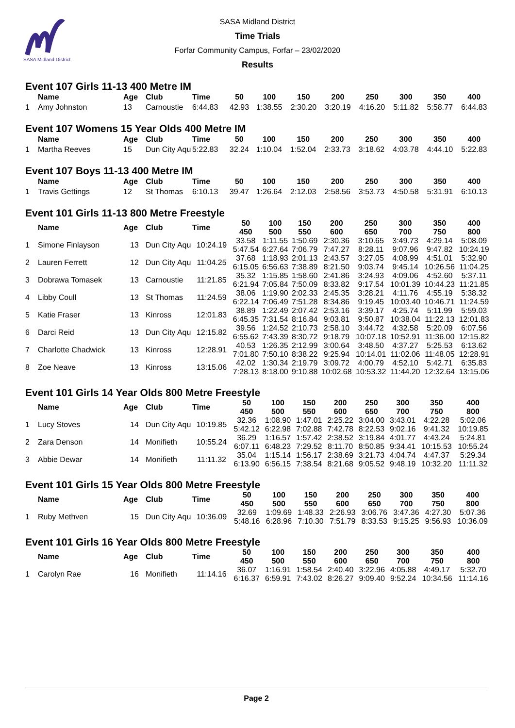SASA Midland District
SASA Midland District
Time Trials
Forfar Community Campus, Forfar – 23/02/2020
Results
Event 107 Girls 11-13 400 Metre IM
| | Name | Age | Club | Time | 50 | 100 | 150 | 200 | 250 | 300 | 350 | 400 |
| --- | --- | --- | --- | --- | --- | --- | --- | --- | --- | --- | --- | --- |
| 1 | Amy Johnston | 13 | Carnoustie | 6:44.83 | 42.93 | 1:38.55 | 2:30.20 | 3:20.19 | 4:16.20 | 5:11.82 | 5:58.77 | 6:44.83 |
Event 107 Womens 15 Year Olds 400 Metre IM
| | Name | Age | Club | Time | 50 | 100 | 150 | 200 | 250 | 300 | 350 | 400 |
| --- | --- | --- | --- | --- | --- | --- | --- | --- | --- | --- | --- | --- |
| 1 | Martha Reeves | 15 | Dun City Aqu | 5:22.83 | 32.24 | 1:10.04 | 1:52.04 | 2:33.73 | 3:18.62 | 4:03.78 | 4:44.10 | 5:22.83 |
Event 107 Boys 11-13 400 Metre IM
| | Name | Age | Club | Time | 50 | 100 | 150 | 200 | 250 | 300 | 350 | 400 |
| --- | --- | --- | --- | --- | --- | --- | --- | --- | --- | --- | --- | --- |
| 1 | Travis Gettings | 12 | St Thomas | 6:10.13 | 39.47 | 1:26.64 | 2:12.03 | 2:58.56 | 3:53.73 | 4:50.58 | 5:31.91 | 6:10.13 |
Event 101 Girls 11-13 800 Metre Freestyle
| | Name | Age | Club | Time | 50 450 | 100 500 | 150 550 | 200 600 | 250 650 | 300 700 | 350 750 | 400 800 |
| --- | --- | --- | --- | --- | --- | --- | --- | --- | --- | --- | --- | --- |
| 1 | Simone Finlayson | 13 | Dun City Aqu | 10:24.19 | 33.58 5:47.54 | 1:11.55 6:27.64 | 1:50.69 7:06.79 | 2:30.36 7:47.27 | 3:10.65 8:28.11 | 3:49.73 9:07.96 | 4:29.14 9:47.82 | 5:08.09 10:24.19 |
| 2 | Lauren Ferrett | 12 | Dun City Aqu | 11:04.25 | 37.68 6:15.05 | 1:18.93 6:56.63 | 2:01.13 7:38.89 | 2:43.57 8:21.50 | 3:27.05 9:03.74 | 4:08.99 9:45.14 | 4:51.01 10:26.56 | 5:32.90 11:04.25 |
| 3 | Dobrawa Tomasek | 13 | Carnoustie | 11:21.85 | 35.32 6:21.94 | 1:15.85 7:05.84 | 1:58.60 7:50.09 | 2:41.86 8:33.82 | 3:24.93 9:17.54 | 4:09.06 10:01.39 | 4:52.60 10:44.23 | 5:37.11 11:21.85 |
| 4 | Libby Coull | 13 | St Thomas | 11:24.59 | 38.06 6:22.14 | 1:19.90 7:06.49 | 2:02.33 7:51.28 | 2:45.35 8:34.86 | 3:28.21 9:19.45 | 4:11.76 10:03.40 | 4:55.19 10:46.71 | 5:38.32 11:24.59 |
| 5 | Katie Fraser | 13 | Kinross | 12:01.83 | 38.89 6:45.35 | 1:22.49 7:31.54 | 2:07.42 8:16.84 | 2:53.16 9:03.81 | 3:39.17 9:50.87 | 4:25.74 10:38.04 | 5:11.99 11:22.13 | 5:59.03 12:01.83 |
| 6 | Darci Reid | 13 | Dun City Aqu | 12:15.82 | 39.56 6:55.62 | 1:24.52 7:43.39 | 2:10.73 8:30.72 | 2:58.10 9:18.79 | 3:44.72 10:07.18 | 4:32.58 10:52.91 | 5:20.09 11:36.00 | 6:07.56 12:15.82 |
| 7 | Charlotte Chadwick | 13 | Kinross | 12:28.91 | 40.53 7:01.80 | 1:26.35 7:50.10 | 2:12.99 8:38.22 | 3:00.64 9:25.94 | 3:48.50 10:14.01 | 4:37.27 11:02.06 | 5:25.53 11:48.05 | 6:13.62 12:28.91 |
| 8 | Zoe Neave | 13 | Kinross | 13:15.06 | 42.02 7:28.13 | 1:30.34 8:18.00 | 2:19.79 9:10.88 | 3:09.72 10:02.68 | 4:00.79 10:53.32 | 4:52.10 11:44.20 | 5:42.71 12:32.64 | 6:35.83 13:15.06 |
Event 101 Girls 14 Year Olds 800 Metre Freestyle
| | Name | Age | Club | Time | 50 450 | 100 500 | 150 550 | 200 600 | 250 650 | 300 700 | 350 750 | 400 800 |
| --- | --- | --- | --- | --- | --- | --- | --- | --- | --- | --- | --- | --- |
| 1 | Lucy Stoves | 14 | Dun City Aqu | 10:19.85 | 32.36 5:42.12 | 1:08.90 6:22.98 | 1:47.01 7:02.88 | 2:25.22 7:42.78 | 3:04.00 8:22.53 | 3:43.01 9:02.16 | 4:22.28 9:41.32 | 5:02.06 10:19.85 |
| 2 | Zara Denson | 14 | Monifieth | 10:55.24 | 36.29 6:07.11 | 1:16.57 6:48.23 | 1:57.42 7:29.52 | 2:38.52 8:11.70 | 3:19.84 8:50.85 | 4:01.77 9:34.41 | 4:43.24 10:15.53 | 5:24.81 10:55.24 |
| 3 | Abbie Dewar | 14 | Monifieth | 11:11.32 | 35.04 6:13.90 | 1:15.14 6:56.15 | 1:56.17 7:38.54 | 2:38.69 8:21.68 | 3:21.73 9:05.52 | 4:04.74 9:48.19 | 4:47.37 10:32.20 | 5:29.34 11:11.32 |
Event 101 Girls 15 Year Olds 800 Metre Freestyle
| | Name | Age | Club | Time | 50 450 | 100 500 | 150 550 | 200 600 | 250 650 | 300 700 | 350 750 | 400 800 |
| --- | --- | --- | --- | --- | --- | --- | --- | --- | --- | --- | --- | --- |
| 1 | Ruby Methven | 15 | Dun City Aqu | 10:36.09 | 32.69 5:48.16 | 1:09.69 6:28.96 | 1:48.33 7:10.30 | 2:26.93 7:51.79 | 3:06.76 8:33.53 | 3:47.36 9:15.25 | 4:27.30 9:56.93 | 5:07.36 10:36.09 |
Event 101 Girls 16 Year Olds 800 Metre Freestyle
| | Name | Age | Club | Time | 50 450 | 100 500 | 150 550 | 200 600 | 250 650 | 300 700 | 350 750 | 400 800 |
| --- | --- | --- | --- | --- | --- | --- | --- | --- | --- | --- | --- | --- |
| 1 | Carolyn Rae | 16 | Monifieth | 11:14.16 | 36.07 6:16.37 | 1:16.91 6:59.91 | 1:58.54 7:43.02 | 2:40.40 8:26.27 | 3:22.96 9:09.40 | 4:05.88 9:52.24 | 4:49.17 10:34.56 | 5:32.70 11:14.16 |
Page 2